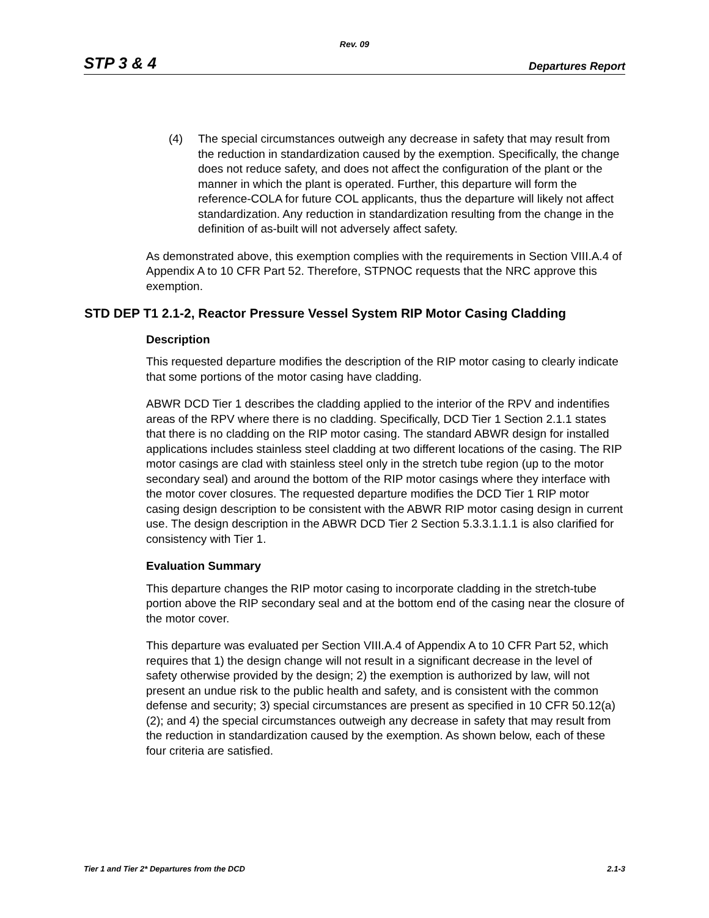Rev. 09
STP 3 & 4 Departures Report
(4) The special circumstances outweigh any decrease in safety that may result from the reduction in standardization caused by the exemption. Specifically, the change does not reduce safety, and does not affect the configuration of the plant or the manner in which the plant is operated. Further, this departure will form the reference-COLA for future COL applicants, thus the departure will likely not affect standardization. Any reduction in standardization resulting from the change in the definition of as-built will not adversely affect safety.
As demonstrated above, this exemption complies with the requirements in Section VIII.A.4 of Appendix A to 10 CFR Part 52. Therefore, STPNOC requests that the NRC approve this exemption.
STD DEP T1 2.1-2, Reactor Pressure Vessel System RIP Motor Casing Cladding
Description
This requested departure modifies the description of the RIP motor casing to clearly indicate that some portions of the motor casing have cladding.
ABWR DCD Tier 1 describes the cladding applied to the interior of the RPV and indentifies areas of the RPV where there is no cladding. Specifically, DCD Tier 1 Section 2.1.1 states that there is no cladding on the RIP motor casing. The standard ABWR design for installed applications includes stainless steel cladding at two different locations of the casing. The RIP motor casings are clad with stainless steel only in the stretch tube region (up to the motor secondary seal) and around the bottom of the RIP motor casings where they interface with the motor cover closures. The requested departure modifies the DCD Tier 1 RIP motor casing design description to be consistent with the ABWR RIP motor casing design in current use. The design description in the ABWR DCD Tier 2 Section 5.3.3.1.1.1 is also clarified for consistency with Tier 1.
Evaluation Summary
This departure changes the RIP motor casing to incorporate cladding in the stretch-tube portion above the RIP secondary seal and at the bottom end of the casing near the closure of the motor cover.
This departure was evaluated per Section VIII.A.4 of Appendix A to 10 CFR Part 52, which requires that 1) the design change will not result in a significant decrease in the level of safety otherwise provided by the design; 2) the exemption is authorized by law, will not present an undue risk to the public health and safety, and is consistent with the common defense and security; 3) special circumstances are present as specified in 10 CFR 50.12(a)(2); and 4) the special circumstances outweigh any decrease in safety that may result from the reduction in standardization caused by the exemption. As shown below, each of these four criteria are satisfied.
Tier 1 and Tier 2* Departures from the DCD 2.1-3